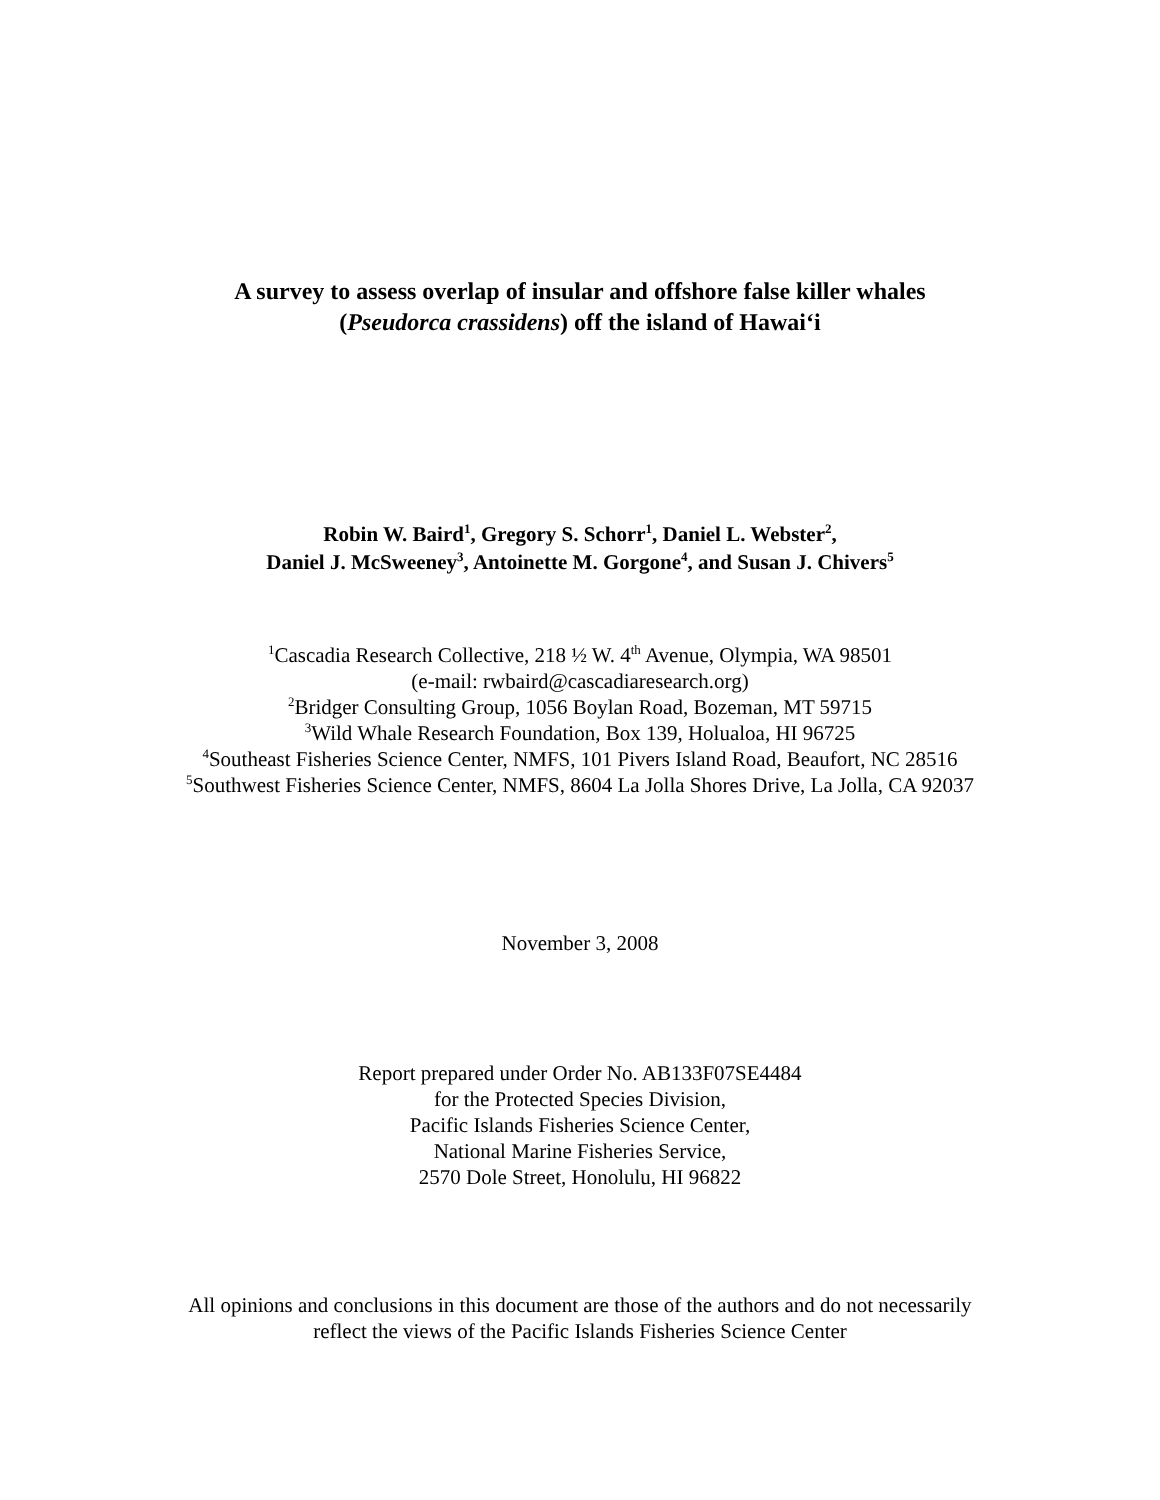A survey to assess overlap of insular and offshore false killer whales
(Pseudorca crassidens) off the island of Hawai‘i
Robin W. Baird<sup>1</sup>, Gregory S. Schorr<sup>1</sup>, Daniel L. Webster<sup>2</sup>,
Daniel J. McSweeney<sup>3</sup>, Antoinette M. Gorgone<sup>4</sup>, and Susan J. Chivers<sup>5</sup>
<sup>1</sup> Cascadia Research Collective, 218 ½ W. 4<sup>th</sup> Avenue, Olympia, WA 98501
(e-mail: rwbaird@cascadiaresearch.org)
<sup>2</sup> Bridger Consulting Group, 1056 Boylan Road, Bozeman, MT 59715
<sup>3</sup> Wild Whale Research Foundation, Box 139, Holualoa, HI 96725
<sup>4</sup> Southeast Fisheries Science Center, NMFS, 101 Pivers Island Road, Beaufort, NC 28516
<sup>5</sup> Southwest Fisheries Science Center, NMFS, 8604 La Jolla Shores Drive, La Jolla, CA 92037
November 3, 2008
Report prepared under Order No. AB133F07SE4484
for the Protected Species Division,
Pacific Islands Fisheries Science Center,
National Marine Fisheries Service,
2570 Dole Street, Honolulu, HI 96822
All opinions and conclusions in this document are those of the authors and do not necessarily
reflect the views of the Pacific Islands Fisheries Science Center